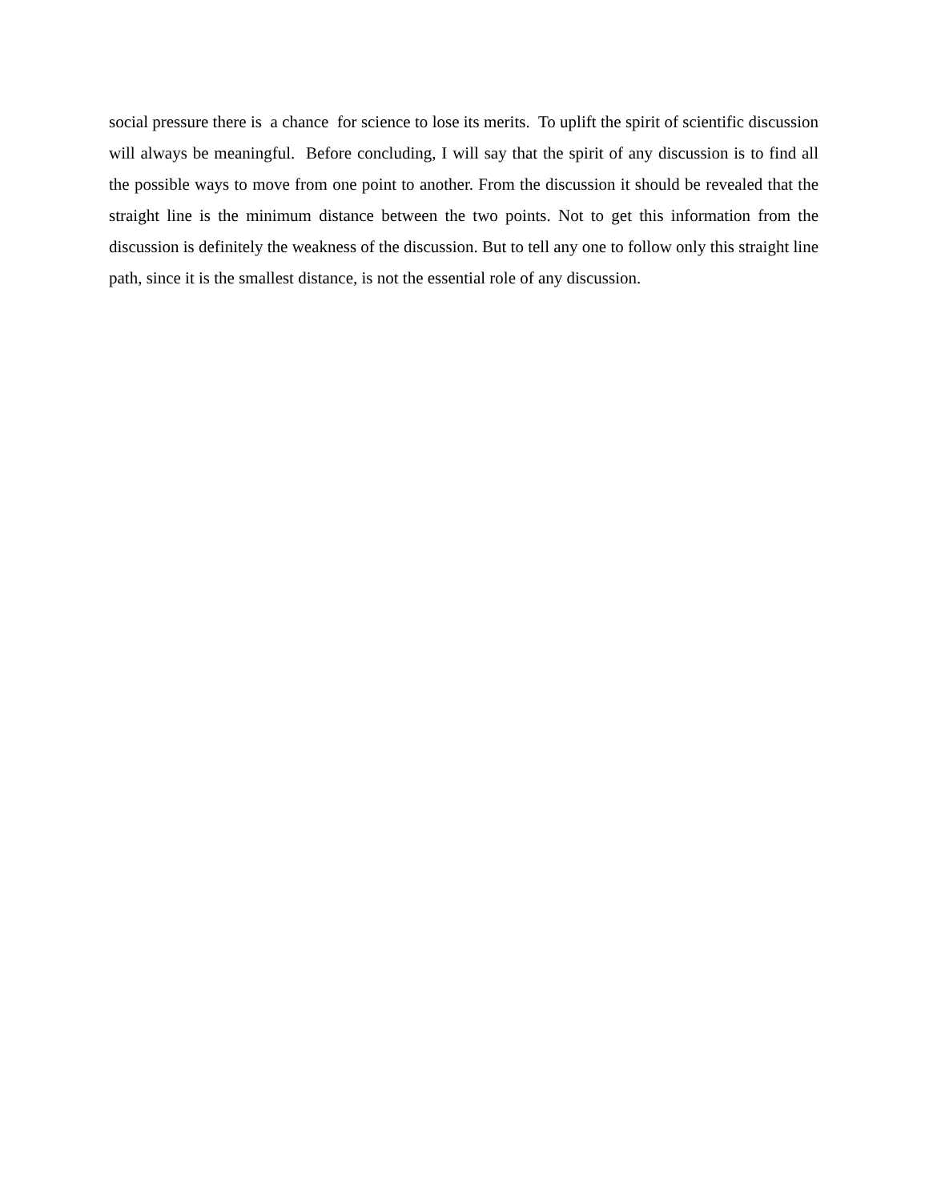social pressure there is a chance for science to lose its merits. To uplift the spirit of scientific discussion will always be meaningful. Before concluding, I will say that the spirit of any discussion is to find all the possible ways to move from one point to another. From the discussion it should be revealed that the straight line is the minimum distance between the two points. Not to get this information from the discussion is definitely the weakness of the discussion. But to tell any one to follow only this straight line path, since it is the smallest distance, is not the essential role of any discussion.